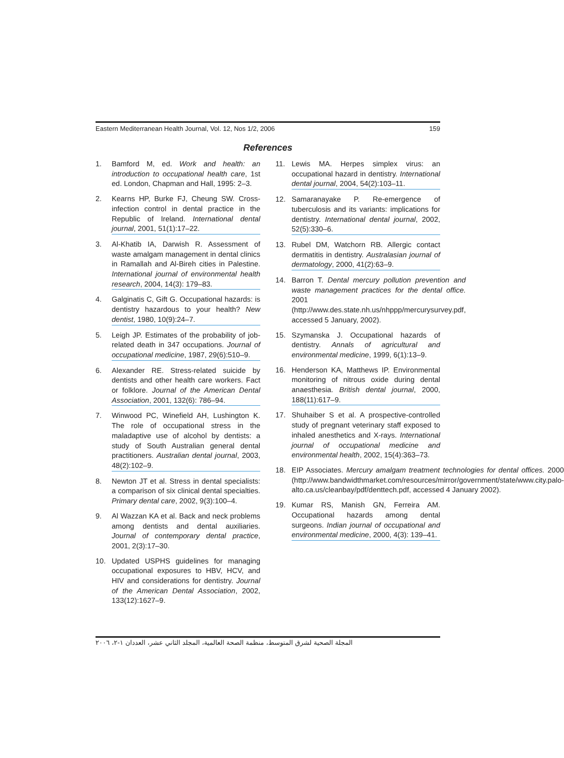Eastern Mediterranean Health Journal, Vol. 12, Nos 1/2, 2006 159
References
1. Bamford M, ed. Work and health: an introduction to occupational health care, 1st ed. London, Chapman and Hall, 1995: 2–3.
2. Kearns HP, Burke FJ, Cheung SW. Cross-infection control in dental practice in the Republic of Ireland. International dental journal, 2001, 51(1):17–22.
3. Al-Khatib IA, Darwish R. Assessment of waste amalgam management in dental clinics in Ramallah and Al-Bireh cities in Palestine. International journal of environmental health research, 2004, 14(3): 179–83.
4. Galginatis C, Gift G. Occupational hazards: is dentistry hazardous to your health? New dentist, 1980, 10(9):24–7.
5. Leigh JP. Estimates of the probability of job-related death in 347 occupations. Journal of occupational medicine, 1987, 29(6):510–9.
6. Alexander RE. Stress-related suicide by dentists and other health care workers. Fact or folklore. Journal of the American Dental Association, 2001, 132(6): 786–94.
7. Winwood PC, Winefield AH, Lushington K. The role of occupational stress in the maladaptive use of alcohol by dentists: a study of South Australian general dental practitioners. Australian dental journal, 2003, 48(2):102–9.
8. Newton JT et al. Stress in dental specialists: a comparison of six clinical dental specialties. Primary dental care, 2002, 9(3):100–4.
9. Al Wazzan KA et al. Back and neck problems among dentists and dental auxiliaries. Journal of contemporary dental practice, 2001, 2(3):17–30.
10. Updated USPHS guidelines for managing occupational exposures to HBV, HCV, and HIV and considerations for dentistry. Journal of the American Dental Association, 2002, 133(12):1627–9.
11. Lewis MA. Herpes simplex virus: an occupational hazard in dentistry. International dental journal, 2004, 54(2):103–11.
12. Samaranayake P. Re-emergence of tuberculosis and its variants: implications for dentistry. International dental journal, 2002, 52(5):330–6.
13. Rubel DM, Watchorn RB. Allergic contact dermatitis in dentistry. Australasian journal of dermatology, 2000, 41(2):63–9.
14. Barron T. Dental mercury pollution prevention and waste management practices for the dental office. 2001 (http://www.des.state.nh.us/nhppp/mercurysurvey.pdf, accessed 5 January, 2002).
15. Szymanska J. Occupational hazards of dentistry. Annals of agricultural and environmental medicine, 1999, 6(1):13–9.
16. Henderson KA, Matthews IP. Environmental monitoring of nitrous oxide during dental anaesthesia. British dental journal, 2000, 188(11):617–9.
17. Shuhaiber S et al. A prospective-controlled study of pregnant veterinary staff exposed to inhaled anesthetics and X-rays. International journal of occupational medicine and environmental health, 2002, 15(4):363–73.
18. EIP Associates. Mercury amalgam treatment technologies for dental offices. 2000 (http://www.bandwidthmarket.com/resources/mirror/government/state/www.city.palo-alto.ca.us/cleanbay/pdf/denttech.pdf, accessed 4 January 2002).
19. Kumar RS, Manish GN, Ferreira AM. Occupational hazards among dental surgeons. Indian journal of occupational and environmental medicine, 2000, 4(3): 139–41.
المجلة الصحية لشرق المتوسط، منظمة الصحة العالمية، المجلد الثاني عشر، العددان ١-٢، ٢٠٠٦